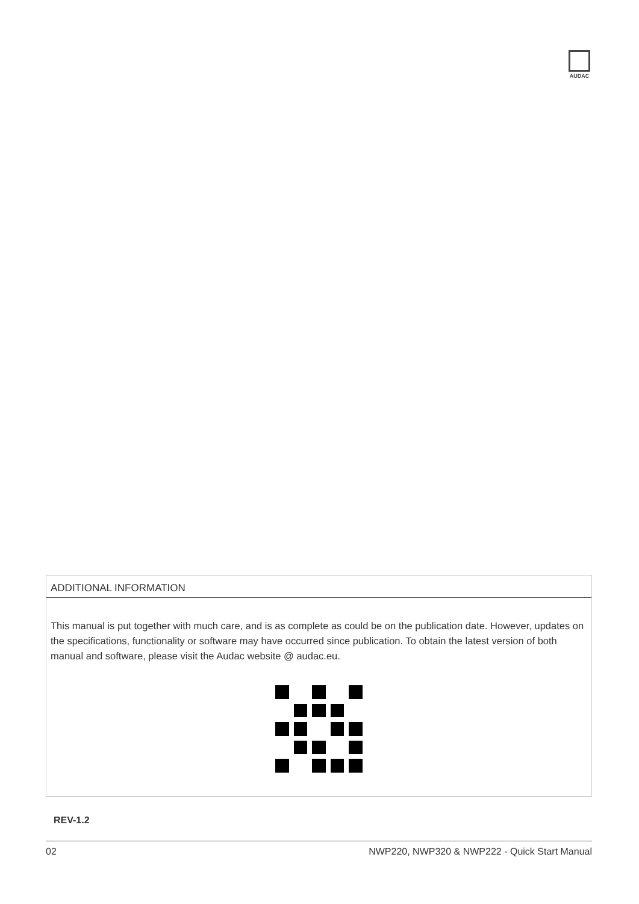AUDAC
ADDITIONAL INFORMATION
This manual is put together with much care, and is as complete as could be on the publication date. However, updates on the specifications, functionality or software may have occurred since publication. To obtain the latest version of both manual and software, please visit the Audac website @ audac.eu.
REV-1.2
02 NWP220, NWP320 & NWP222 - Quick Start Manual